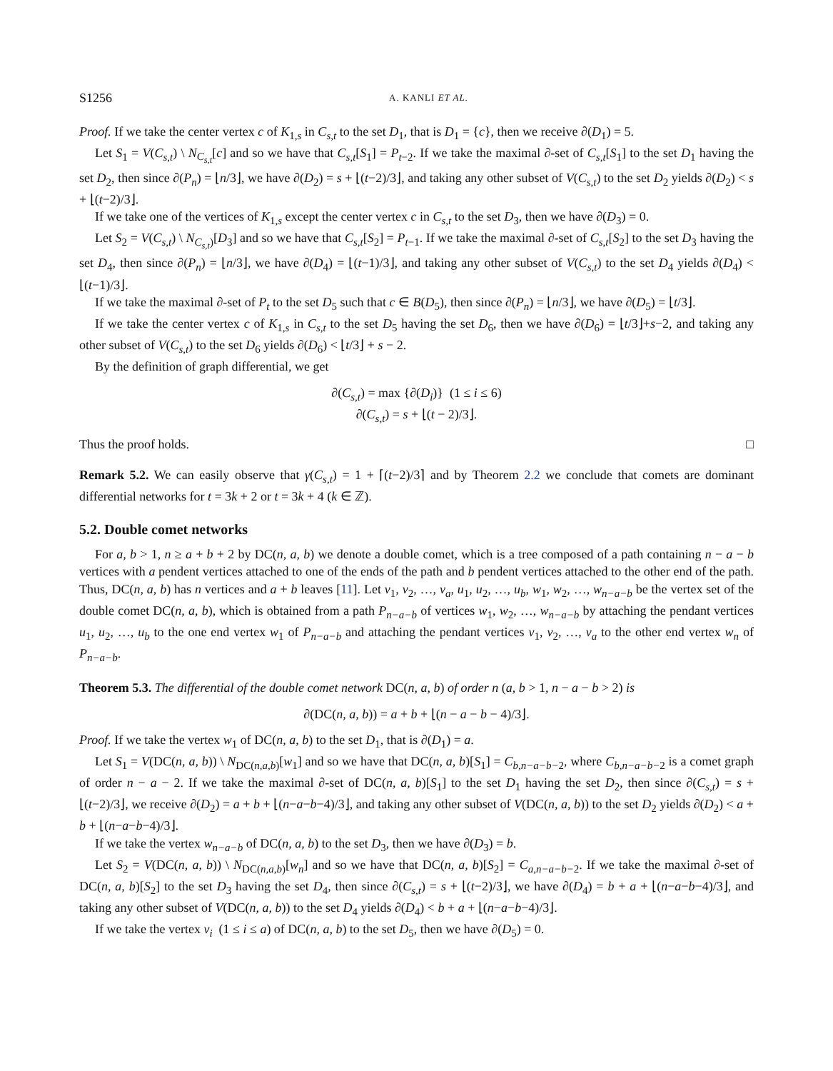S1256 A. KANLI ET AL.
Proof. If we take the center vertex c of K<sub>1,s</sub> in C<sub>s,t</sub> to the set D<sub>1</sub>, that is D<sub>1</sub> = {c}, then we receive ∂(D<sub>1</sub>) = 5.
Let S<sub>1</sub> = V(C<sub>s,t</sub>) \ N<sub>C<sub>s,t</sub></sub>[c] and so we have that C<sub>s,t</sub>[S<sub>1</sub>] = P<sub>t−2</sub>. If we take the maximal ∂-set of C<sub>s,t</sub>[S<sub>1</sub>] to the set D<sub>1</sub> having the set D<sub>2</sub>, then since ∂(P<sub>n</sub>) = ⌊n/3⌋, we have ∂(D<sub>2</sub>) = s + ⌊(t−2)/3⌋, and taking any other subset of V(C<sub>s,t</sub>) to the set D<sub>2</sub> yields ∂(D<sub>2</sub>) < s + ⌊(t−2)/3⌋.
If we take one of the vertices of K<sub>1,s</sub> except the center vertex c in C<sub>s,t</sub> to the set D<sub>3</sub>, then we have ∂(D<sub>3</sub>) = 0.
Let S<sub>2</sub> = V(C<sub>s,t</sub>) \ N<sub>C<sub>s,t</sub>)</sub>[D<sub>3</sub>] and so we have that C<sub>s,t</sub>[S<sub>2</sub>] = P<sub>t−1</sub>. If we take the maximal ∂-set of C<sub>s,t</sub>[S<sub>2</sub>] to the set D<sub>3</sub> having the set D<sub>4</sub>, then since ∂(P<sub>n</sub>) = ⌊n/3⌋, we have ∂(D<sub>4</sub>) = ⌊(t−1)/3⌋, and taking any other subset of V(C<sub>s,t</sub>) to the set D<sub>4</sub> yields ∂(D<sub>4</sub>) < ⌊(t−1)/3⌋.
If we take the maximal ∂-set of P<sub>t</sub> to the set D<sub>5</sub> such that c ∈ B(D<sub>5</sub>), then since ∂(P<sub>n</sub>) = ⌊n/3⌋, we have ∂(D<sub>5</sub>) = ⌊t/3⌋.
If we take the center vertex c of K<sub>1,s</sub> in C<sub>s,t</sub> to the set D<sub>5</sub> having the set D<sub>6</sub>, then we have ∂(D<sub>6</sub>) = ⌊t/3⌋+s−2, and taking any other subset of V(C<sub>s,t</sub>) to the set D<sub>6</sub> yields ∂(D<sub>6</sub>) < ⌊t/3⌋ + s − 2.
By the definition of graph differential, we get
∂(C<sub>s,t</sub>) = max {∂(D<sub>i</sub>)} (1 ≤ i ≤ 6)
∂(C<sub>s,t</sub>) = s + ⌊(t − 2)/3⌋.
Thus the proof holds. □
Remark 5.2. We can easily observe that γ(C<sub>s,t</sub>) = 1 + ⌈(t−2)/3⌉ and by Theorem 2.2 we conclude that comets are dominant differential networks for t = 3k + 2 or t = 3k + 4 (k ∈ ℤ).
5.2. Double comet networks
For a, b > 1, n ≥ a + b + 2 by DC(n, a, b) we denote a double comet, which is a tree composed of a path containing n − a − b vertices with a pendent vertices attached to one of the ends of the path and b pendent vertices attached to the other end of the path. Thus, DC(n, a, b) has n vertices and a + b leaves [11]. Let v<sub>1</sub>, v<sub>2</sub>, …, v<sub>a</sub>, u<sub>1</sub>, u<sub>2</sub>, …, u<sub>b</sub>, w<sub>1</sub>, w<sub>2</sub>, …, w<sub>n−a−b</sub> be the vertex set of the double comet DC(n, a, b), which is obtained from a path P<sub>n−a−b</sub> of vertices w<sub>1</sub>, w<sub>2</sub>, …, w<sub>n−a−b</sub> by attaching the pendant vertices u<sub>1</sub>, u<sub>2</sub>, …, u<sub>b</sub> to the one end vertex w<sub>1</sub> of P<sub>n−a−b</sub> and attaching the pendant vertices v<sub>1</sub>, v<sub>2</sub>, …, v<sub>a</sub> to the other end vertex w<sub>n</sub> of P<sub>n−a−b</sub>.
Theorem 5.3. The differential of the double comet network DC(n, a, b) of order n (a, b > 1, n − a − b > 2) is
∂(DC(n, a, b)) = a + b + ⌊(n − a − b − 4)/3⌋.
Proof. If we take the vertex w<sub>1</sub> of DC(n, a, b) to the set D<sub>1</sub>, that is ∂(D<sub>1</sub>) = a.
Let S<sub>1</sub> = V(DC(n, a, b)) \ N<sub>DC(n,a,b)</sub>[w<sub>1</sub>] and so we have that DC(n, a, b)[S<sub>1</sub>] = C<sub>b,n−a−b−2</sub>, where C<sub>b,n−a−b−2</sub> is a comet graph of order n − a − 2. If we take the maximal ∂-set of DC(n, a, b)[S<sub>1</sub>] to the set D<sub>1</sub> having the set D<sub>2</sub>, then since ∂(C<sub>s,t</sub>) = s + ⌊(t−2)/3⌋, we receive ∂(D<sub>2</sub>) = a + b + ⌊(n−a−b−4)/3⌋, and taking any other subset of V(DC(n, a, b)) to the set D<sub>2</sub> yields ∂(D<sub>2</sub>) < a + b + ⌊(n−a−b−4)/3⌋.
If we take the vertex w<sub>n−a−b</sub> of DC(n, a, b) to the set D<sub>3</sub>, then we have ∂(D<sub>3</sub>) = b.
Let S<sub>2</sub> = V(DC(n, a, b)) \ N<sub>DC(n,a,b)</sub>[w<sub>n</sub>] and so we have that DC(n, a, b)[S<sub>2</sub>] = C<sub>a,n−a−b−2</sub>. If we take the maximal ∂-set of DC(n, a, b)[S<sub>2</sub>] to the set D<sub>3</sub> having the set D<sub>4</sub>, then since ∂(C<sub>s,t</sub>) = s + ⌊(t−2)/3⌋, we have ∂(D<sub>4</sub>) = b + a + ⌊(n−a−b−4)/3⌋, and taking any other subset of V(DC(n, a, b)) to the set D<sub>4</sub> yields ∂(D<sub>4</sub>) < b + a + ⌊(n−a−b−4)/3⌋.
If we take the vertex v<sub>i</sub> (1 ≤ i ≤ a) of DC(n, a, b) to the set D<sub>5</sub>, then we have ∂(D<sub>5</sub>) = 0.